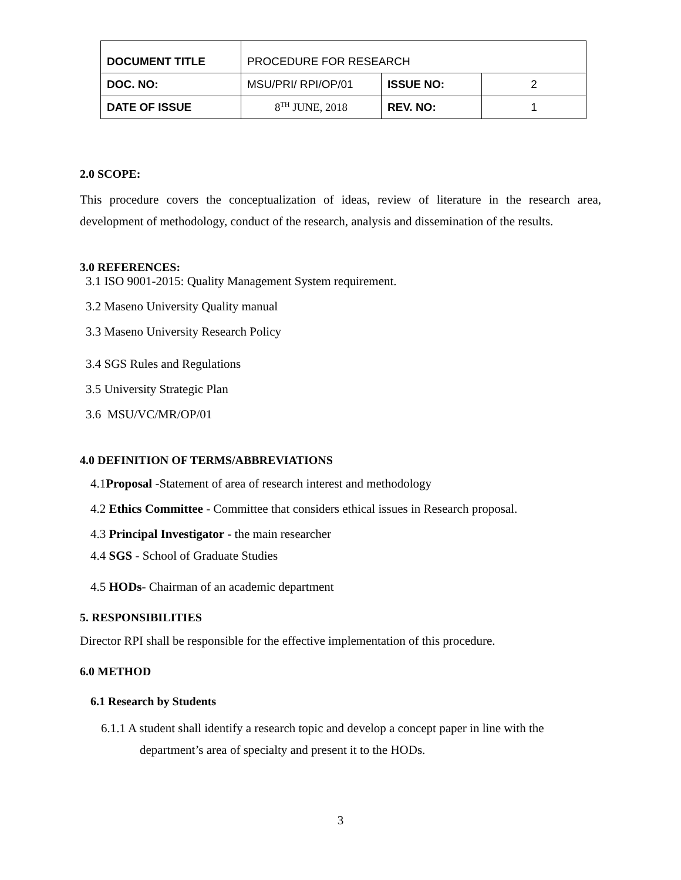| DOCUMENT TITLE | PROCEDURE FOR RESEARCH | | |
| DOC. NO: | MSU/PRI/ RPI/OP/01 | ISSUE NO: | 2 |
| DATE OF ISSUE | 8<sup>TH</sup> JUNE, 2018 | REV. NO: | 1 |
2.0 SCOPE:
This procedure covers the conceptualization of ideas, review of literature in the research area, development of methodology, conduct of the research, analysis and dissemination of the results.
3.0 REFERENCES:
3.1 ISO 9001-2015: Quality Management System requirement.
3.2 Maseno University Quality manual
3.3 Maseno University Research Policy
3.4 SGS Rules and Regulations
3.5 University Strategic Plan
3.6 MSU/VC/MR/OP/01
4.0 DEFINITION OF TERMS/ABBREVIATIONS
4.1Proposal -Statement of area of research interest and methodology
4.2 Ethics Committee - Committee that considers ethical issues in Research proposal.
4.3 Principal Investigator - the main researcher
4.4 SGS - School of Graduate Studies
4.5 HODs- Chairman of an academic department
5. RESPONSIBILITIES
Director RPI shall be responsible for the effective implementation of this procedure.
6.0 METHOD
6.1 Research by Students
6.1.1 A student shall identify a research topic and develop a concept paper in line with the
department’s area of specialty and present it to the HODs.
3